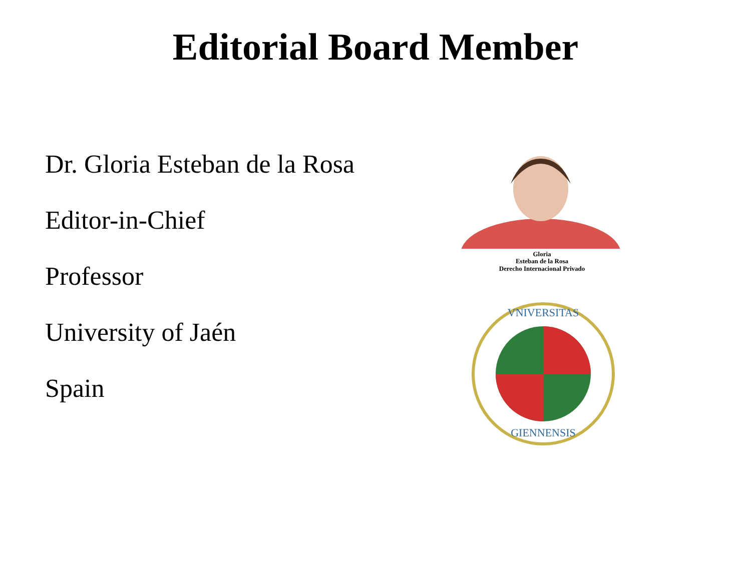Editorial Board Member
Dr. Gloria Esteban de la Rosa
Editor-in-Chief
Professor
University of Jaén
Spain
Gloria
Esteban de la Rosa
Derecho Internacional Privado
VNIVERSITAS
GIENNENSIS